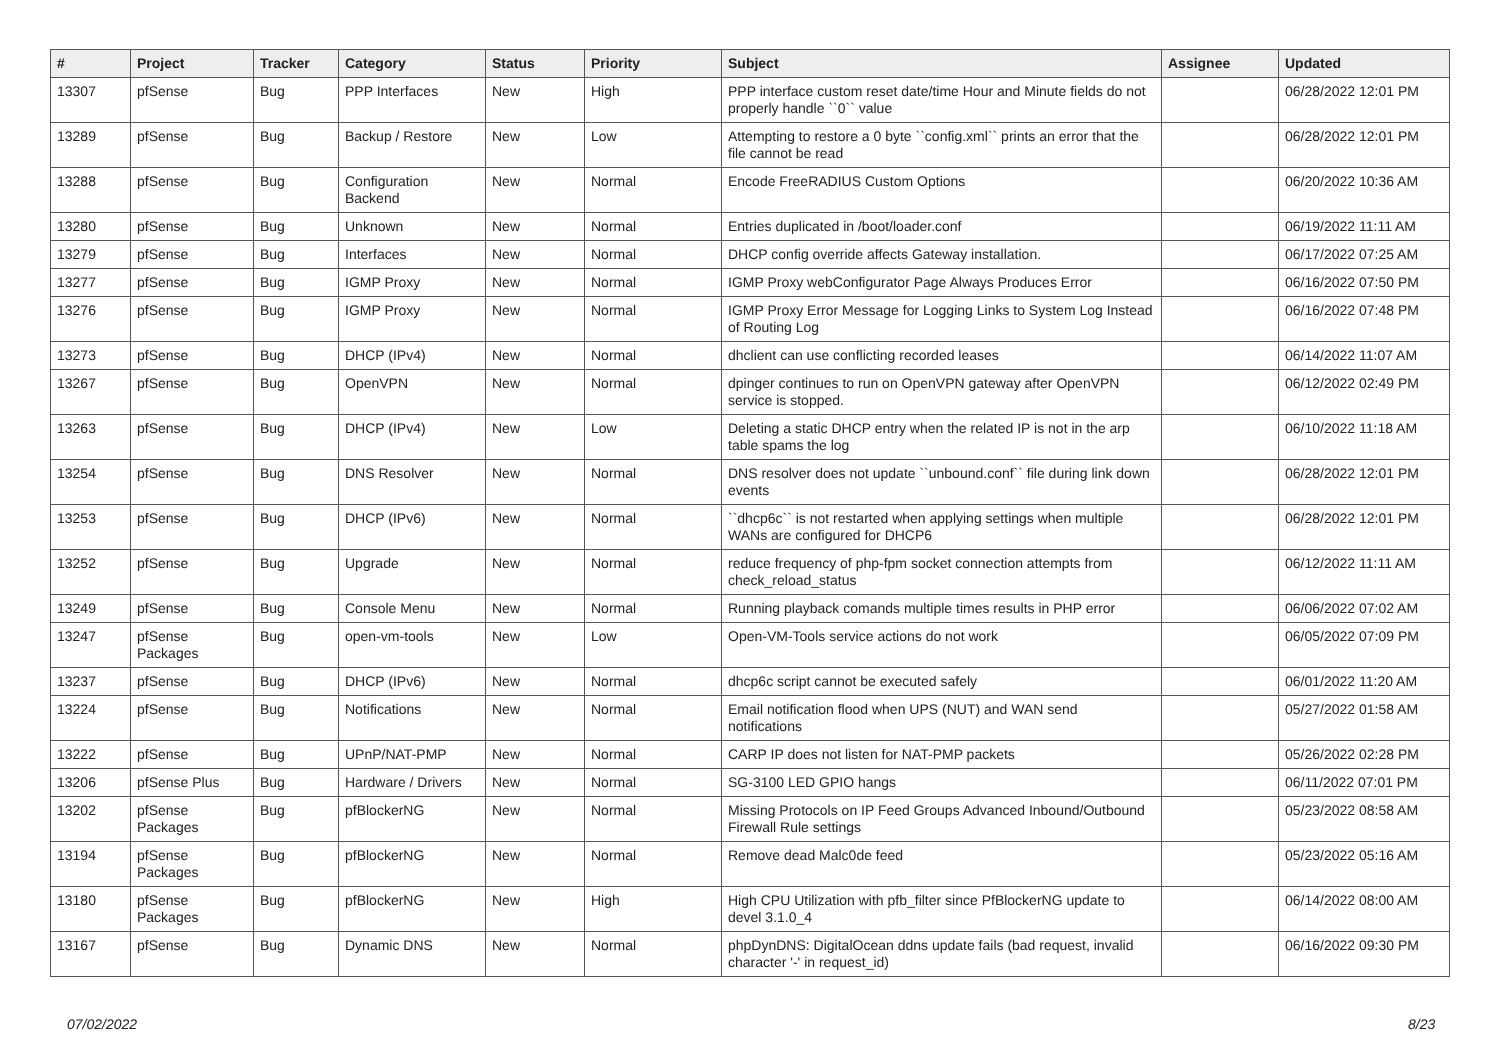| # | Project | Tracker | Category | Status | Priority | Subject | Assignee | Updated |
| --- | --- | --- | --- | --- | --- | --- | --- | --- |
| 13307 | pfSense | Bug | PPP Interfaces | New | High | PPP interface custom reset date/time Hour and Minute fields do not properly handle ``0`` value | | 06/28/2022 12:01 PM |
| 13289 | pfSense | Bug | Backup / Restore | New | Low | Attempting to restore a 0 byte ``config.xml`` prints an error that the file cannot be read | | 06/28/2022 12:01 PM |
| 13288 | pfSense | Bug | Configuration Backend | New | Normal | Encode FreeRADIUS Custom Options | | 06/20/2022 10:36 AM |
| 13280 | pfSense | Bug | Unknown | New | Normal | Entries duplicated in /boot/loader.conf | | 06/19/2022 11:11 AM |
| 13279 | pfSense | Bug | Interfaces | New | Normal | DHCP config override affects Gateway installation. | | 06/17/2022 07:25 AM |
| 13277 | pfSense | Bug | IGMP Proxy | New | Normal | IGMP Proxy webConfigurator Page Always Produces Error | | 06/16/2022 07:50 PM |
| 13276 | pfSense | Bug | IGMP Proxy | New | Normal | IGMP Proxy Error Message for Logging Links to System Log Instead of Routing Log | | 06/16/2022 07:48 PM |
| 13273 | pfSense | Bug | DHCP (IPv4) | New | Normal | dhclient can use conflicting recorded leases | | 06/14/2022 11:07 AM |
| 13267 | pfSense | Bug | OpenVPN | New | Normal | dpinger continues to run on OpenVPN gateway after OpenVPN service is stopped. | | 06/12/2022 02:49 PM |
| 13263 | pfSense | Bug | DHCP (IPv4) | New | Low | Deleting a static DHCP entry when the related IP is not in the arp table spams the log | | 06/10/2022 11:18 AM |
| 13254 | pfSense | Bug | DNS Resolver | New | Normal | DNS resolver does not update ``unbound.conf`` file during link down events | | 06/28/2022 12:01 PM |
| 13253 | pfSense | Bug | DHCP (IPv6) | New | Normal | ``dhcp6c`` is not restarted when applying settings when multiple WANs are configured for DHCP6 | | 06/28/2022 12:01 PM |
| 13252 | pfSense | Bug | Upgrade | New | Normal | reduce frequency of php-fpm socket connection attempts from check_reload_status | | 06/12/2022 11:11 AM |
| 13249 | pfSense | Bug | Console Menu | New | Normal | Running playback comands multiple times results in PHP error | | 06/06/2022 07:02 AM |
| 13247 | pfSense Packages | Bug | open-vm-tools | New | Low | Open-VM-Tools service actions do not work | | 06/05/2022 07:09 PM |
| 13237 | pfSense | Bug | DHCP (IPv6) | New | Normal | dhcp6c script cannot be executed safely | | 06/01/2022 11:20 AM |
| 13224 | pfSense | Bug | Notifications | New | Normal | Email notification flood when UPS (NUT) and WAN send notifications | | 05/27/2022 01:58 AM |
| 13222 | pfSense | Bug | UPnP/NAT-PMP | New | Normal | CARP IP does not listen for NAT-PMP packets | | 05/26/2022 02:28 PM |
| 13206 | pfSense Plus | Bug | Hardware / Drivers | New | Normal | SG-3100 LED GPIO hangs | | 06/11/2022 07:01 PM |
| 13202 | pfSense Packages | Bug | pfBlockerNG | New | Normal | Missing Protocols on IP Feed Groups Advanced Inbound/Outbound Firewall Rule settings | | 05/23/2022 08:58 AM |
| 13194 | pfSense Packages | Bug | pfBlockerNG | New | Normal | Remove dead Malc0de feed | | 05/23/2022 05:16 AM |
| 13180 | pfSense Packages | Bug | pfBlockerNG | New | High | High CPU Utilization with pfb_filter since PfBlockerNG update to devel 3.1.0_4 | | 06/14/2022 08:00 AM |
| 13167 | pfSense | Bug | Dynamic DNS | New | Normal | phpDynDNS: DigitalOcean ddns update fails (bad request, invalid character '-' in request_id) | | 06/16/2022 09:30 PM |
07/02/2022 8/23